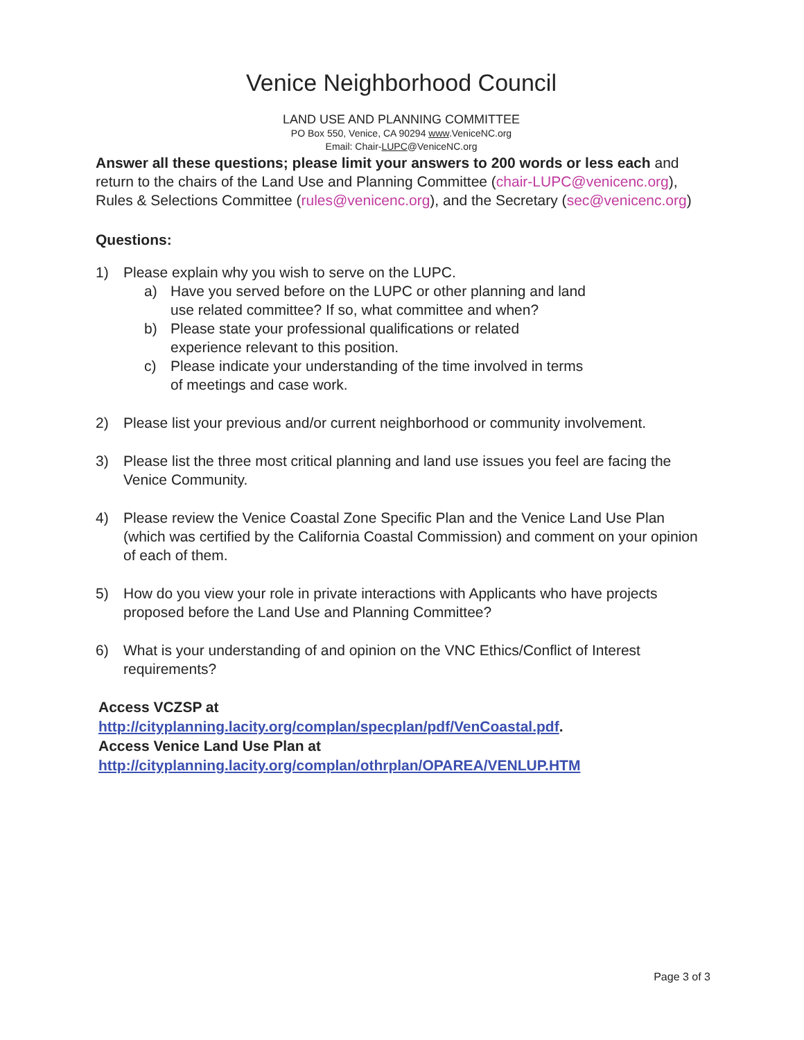Venice Neighborhood Council
LAND USE AND PLANNING COMMITTEE
PO Box 550, Venice, CA 90294 www.VeniceNC.org
Email: Chair-LUPC@VeniceNC.org
Answer all these questions; please limit your answers to 200 words or less each and return to the chairs of the Land Use and Planning Committee (chair-LUPC@venicenc.org), Rules & Selections Committee (rules@venicenc.org), and the Secretary (sec@venicenc.org)
Questions:
1) Please explain why you wish to serve on the LUPC.
a) Have you served before on the LUPC or other planning and land
use related committee? If so, what committee and when?
b) Please state your professional qualifications or related
experience relevant to this position.
c) Please indicate your understanding of the time involved in terms
of meetings and case work.
2) Please list your previous and/or current neighborhood or community involvement.
3) Please list the three most critical planning and land use issues you feel are facing the Venice Community.
4) Please review the Venice Coastal Zone Specific Plan and the Venice Land Use Plan (which was certified by the California Coastal Commission) and comment on your opinion of each of them.
5) How do you view your role in private interactions with Applicants who have projects proposed before the Land Use and Planning Committee?
6) What is your understanding of and opinion on the VNC Ethics/Conflict of Interest requirements?
Access VCZSP at
http://cityplanning.lacity.org/complan/specplan/pdf/VenCoastal.pdf.
Access Venice Land Use Plan at
http://cityplanning.lacity.org/complan/othrplan/OPAREA/VENLUP.HTM
Page 3 of 3